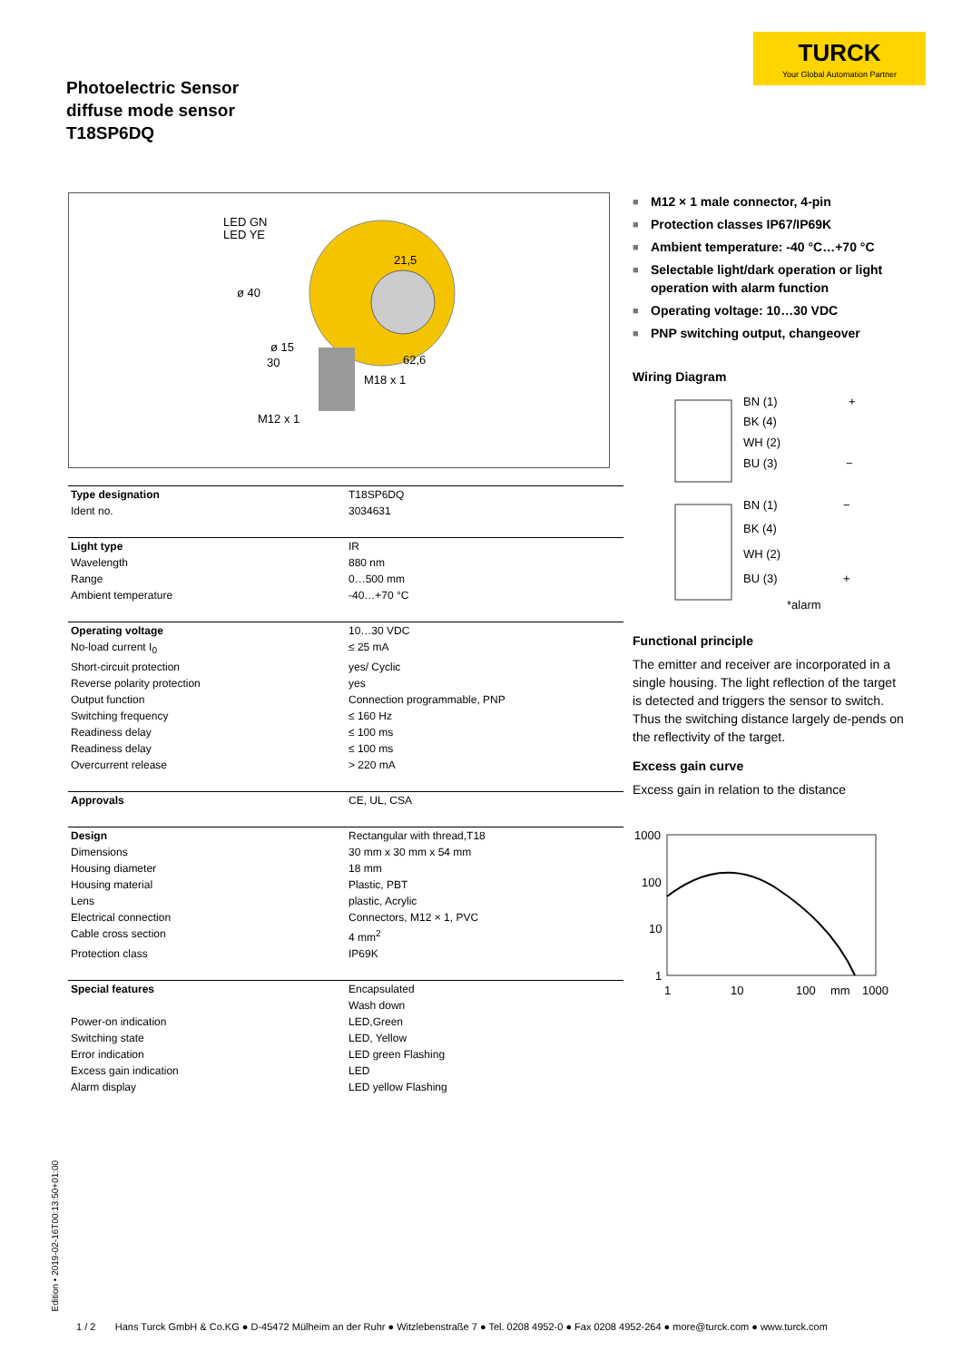TURCK
Your Global Automation Partner
Photoelectric Sensor
diffuse mode sensor
T18SP6DQ
LED GN
LED YE
ø 40
21,5
ø 15
30
62,6
M18 x 1
M12 x 1
| Type designation | T18SP6DQ |
| Ident no. | 3034631 |
| Light type | IR |
| Wavelength | 880 nm |
| Range | 0…500 mm |
| Ambient temperature | -40…+70 °C |
| Operating voltage | 10…30 VDC |
| No-load current I<sub>0</sub> | ≤ 25 mA |
| Short-circuit protection | yes/ Cyclic |
| Reverse polarity protection | yes |
| Output function | Connection programmable, PNP |
| Switching frequency | ≤ 160 Hz |
| Readiness delay | ≤ 100 ms |
| Readiness delay | ≤ 100 ms |
| Overcurrent release | > 220 mA |
| Approvals | CE, UL, CSA |
| Design | Rectangular with thread,T18 |
| Dimensions | 30 mm x 30 mm x 54 mm |
| Housing diameter | 18 mm |
| Housing material | Plastic, PBT |
| Lens | plastic, Acrylic |
| Electrical connection | Connectors, M12 × 1, PVC |
| Cable cross section | 4 mm<sup>2</sup> |
| Protection class | IP69K |
| Special features | Encapsulated |
| | Wash down |
| Power-on indication | LED,Green |
| Switching state | LED, Yellow |
| Error indication | LED green Flashing |
| Excess gain indication | LED |
| Alarm display | LED yellow Flashing |
■ M12 × 1 male connector, 4-pin
■ Protection classes IP67/IP69K
■ Ambient temperature: -40 °C…+70 °C
■ Selectable light/dark operation or light operation with alarm function
■ Operating voltage: 10…30 VDC
■ PNP switching output, changeover
Wiring Diagram
BN (1)
+
BK (4)
WH (2)
BU (3)
−
BN (1)
−
BK (4)
WH (2)
BU (3)
+
*alarm
Functional principle
The emitter and receiver are incorporated in a single housing. The light reflection of the target is detected and triggers the sensor to switch. Thus the switching distance largely de-pends on the reflectivity of the target.
Excess gain curve
Excess gain in relation to the distance
1000
100
10
1
1
10
100
mm
1000
Edition • 2019-02-16T00:13:50+01:00
1 / 2 Hans Turck GmbH & Co.KG ● D-45472 Mülheim an der Ruhr ● Witzlebenstraße 7 ● Tel. 0208 4952-0 ● Fax 0208 4952-264 ● more@turck.com ● www.turck.com